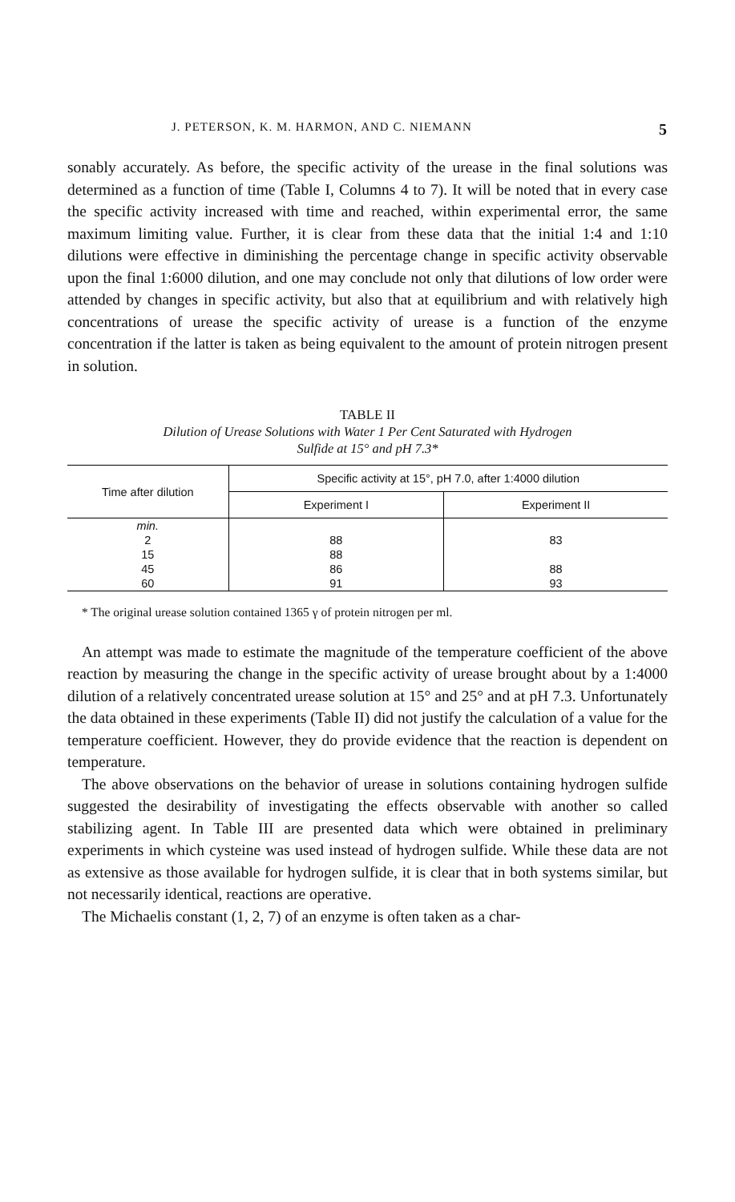J. PETERSON, K. M. HARMON, AND C. NIEMANN 5
sonably accurately. As before, the specific activity of the urease in the final solutions was determined as a function of time (Table I, Columns 4 to 7). It will be noted that in every case the specific activity increased with time and reached, within experimental error, the same maximum limiting value. Further, it is clear from these data that the initial 1:4 and 1:10 dilutions were effective in diminishing the percentage change in specific activity observable upon the final 1:6000 dilution, and one may conclude not only that dilutions of low order were attended by changes in specific activity, but also that at equilibrium and with relatively high concentrations of urease the specific activity of urease is a function of the enzyme concentration if the latter is taken as being equivalent to the amount of protein nitrogen present in solution.
TABLE II
Dilution of Urease Solutions with Water 1 Per Cent Saturated with Hydrogen
Sulfide at 15° and pH 7.3*
| Time after dilution | Specific activity at 15°, pH 7.0, after 1:4000 dilution | |
| --- | --- | --- |
| | Experiment I | Experiment II |
| min. | | |
| 2 | 88 | 83 |
| 15 | 88 | |
| 45 | 86 | 88 |
| 60 | 91 | 93 |
* The original urease solution contained 1365 γ of protein nitrogen per ml.
An attempt was made to estimate the magnitude of the temperature coefficient of the above reaction by measuring the change in the specific activity of urease brought about by a 1:4000 dilution of a relatively concentrated urease solution at 15° and 25° and at pH 7.3. Unfortunately the data obtained in these experiments (Table II) did not justify the calculation of a value for the temperature coefficient. However, they do provide evidence that the reaction is dependent on temperature.
The above observations on the behavior of urease in solutions containing hydrogen sulfide suggested the desirability of investigating the effects observable with another so called stabilizing agent. In Table III are presented data which were obtained in preliminary experiments in which cysteine was used instead of hydrogen sulfide. While these data are not as extensive as those available for hydrogen sulfide, it is clear that in both systems similar, but not necessarily identical, reactions are operative.
The Michaelis constant (1, 2, 7) of an enzyme is often taken as a char-